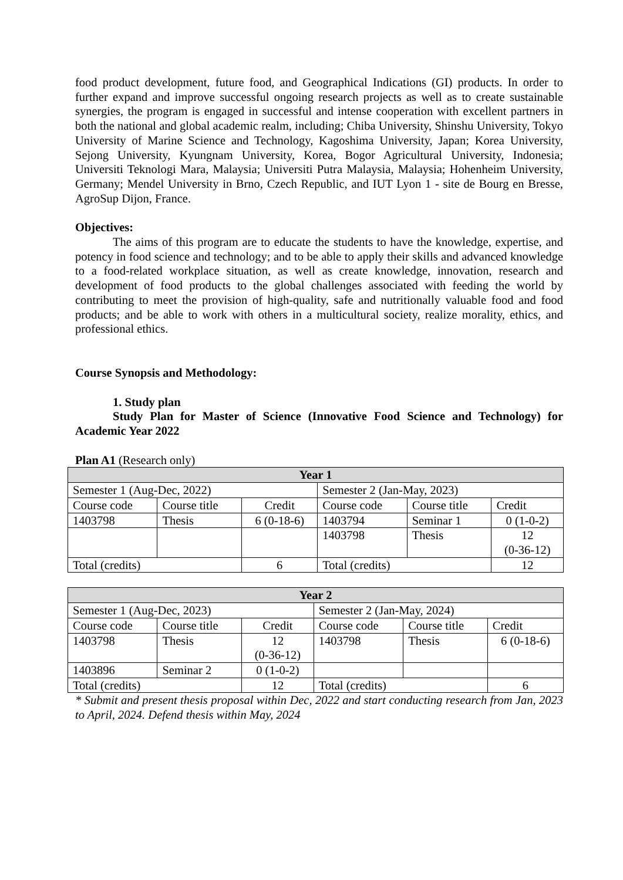food product development, future food, and Geographical Indications (GI) products. In order to further expand and improve successful ongoing research projects as well as to create sustainable synergies, the program is engaged in successful and intense cooperation with excellent partners in both the national and global academic realm, including; Chiba University, Shinshu University, Tokyo University of Marine Science and Technology, Kagoshima University, Japan; Korea University, Sejong University, Kyungnam University, Korea, Bogor Agricultural University, Indonesia; Universiti Teknologi Mara, Malaysia; Universiti Putra Malaysia, Malaysia; Hohenheim University, Germany; Mendel University in Brno, Czech Republic, and IUT Lyon 1 - site de Bourg en Bresse, AgroSup Dijon, France.
Objectives:
The aims of this program are to educate the students to have the knowledge, expertise, and potency in food science and technology; and to be able to apply their skills and advanced knowledge to a food-related workplace situation, as well as create knowledge, innovation, research and development of food products to the global challenges associated with feeding the world by contributing to meet the provision of high-quality, safe and nutritionally valuable food and food products; and be able to work with others in a multicultural society, realize morality, ethics, and professional ethics.
Course Synopsis and Methodology:
1. Study plan
Study Plan for Master of Science (Innovative Food Science and Technology) for Academic Year 2022
Plan A1 (Research only)
| Year 1 | | | | | |
| --- | --- | --- | --- | --- | --- |
| Semester 1 (Aug-Dec, 2022) | | | Semester 2 (Jan-May, 2023) | | |
| Course code | Course title | Credit | Course code | Course title | Credit |
| 1403798 | Thesis | 6 (0-18-6) | 1403794 | Seminar 1 | 0 (1-0-2) |
| | | | 1403798 | Thesis | 12 (0-36-12) |
| Total (credits) | | 6 | Total (credits) | | 12 |
| Year 2 | | | | | |
| --- | --- | --- | --- | --- | --- |
| Semester 1 (Aug-Dec, 2023) | | | Semester 2 (Jan-May, 2024) | | |
| Course code | Course title | Credit | Course code | Course title | Credit |
| 1403798 | Thesis | 12 (0-36-12) | 1403798 | Thesis | 6 (0-18-6) |
| 1403896 | Seminar 2 | 0 (1-0-2) | | | |
| Total (credits) | | 12 | Total (credits) | | 6 |
* Submit and present thesis proposal within Dec, 2022 and start conducting research from Jan, 2023 to April, 2024. Defend thesis within May, 2024